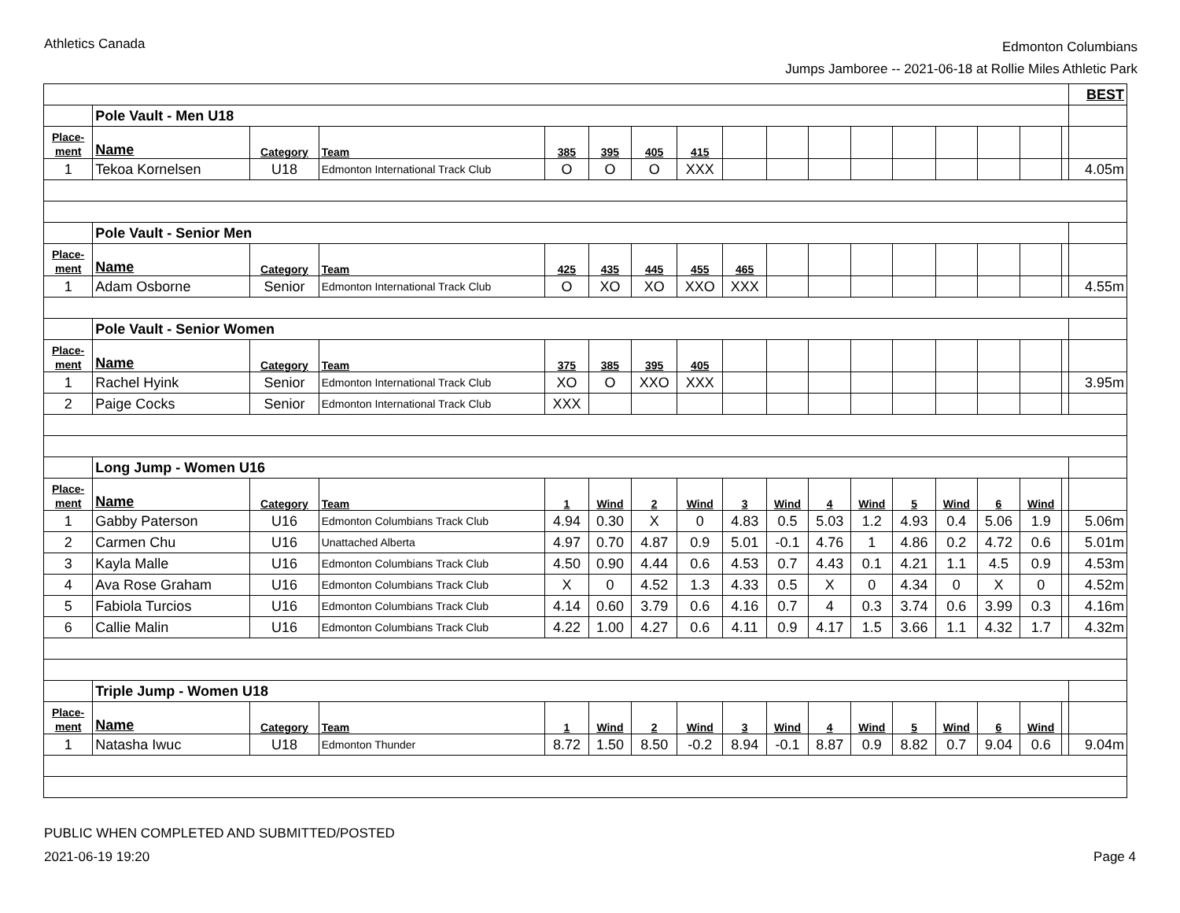Athletics Canada
Edmonton Columbians
Jumps Jamboree -- 2021-06-18 at Rollie Miles Athletic Park
| | | | | | | | | | | | | | | | | | BEST |
| | Pole Vault - Men U18 | | | | | | | | | | | | | | | | |
| Place- ment | Name | Category | Team | 385 | 395 | 405 | 415 | | | | | | | | | | |
| 1 | Tekoa Kornelsen | U18 | Edmonton International Track Club | O | O | O | XXX | | | | | | | | | | 4.05m |
| | Pole Vault - Senior Men | | | | | | | | | | | | | | | | |
| Place- ment | Name | Category | Team | 425 | 435 | 445 | 455 | 465 | | | | | | | | | |
| 1 | Adam Osborne | Senior | Edmonton International Track Club | O | XO | XO | XXO | XXX | | | | | | | | | 4.55m |
| | Pole Vault - Senior Women | | | | | | | | | | | | | | | | |
| Place- ment | Name | Category | Team | 375 | 385 | 395 | 405 | | | | | | | | | | |
| 1 | Rachel Hyink | Senior | Edmonton International Track Club | XO | O | XXO | XXX | | | | | | | | | | 3.95m |
| 2 | Paige Cocks | Senior | Edmonton International Track Club | XXX | | | | | | | | | | | | | |
| | Long Jump - Women U16 | | | | | | | | | | | | | | | | |
| Place- ment | Name | Category | Team | 1 | Wind | 2 | Wind | 3 | Wind | 4 | Wind | 5 | Wind | 6 | Wind | | |
| 1 | Gabby Paterson | U16 | Edmonton Columbians Track Club | 4.94 | 0.30 | X | 0 | 4.83 | 0.5 | 5.03 | 1.2 | 4.93 | 0.4 | 5.06 | 1.9 | | 5.06m |
| 2 | Carmen Chu | U16 | Unattached Alberta | 4.97 | 0.70 | 4.87 | 0.9 | 5.01 | -0.1 | 4.76 | 1 | 4.86 | 0.2 | 4.72 | 0.6 | | 5.01m |
| 3 | Kayla Malle | U16 | Edmonton Columbians Track Club | 4.50 | 0.90 | 4.44 | 0.6 | 4.53 | 0.7 | 4.43 | 0.1 | 4.21 | 1.1 | 4.5 | 0.9 | | 4.53m |
| 4 | Ava Rose Graham | U16 | Edmonton Columbians Track Club | X | 0 | 4.52 | 1.3 | 4.33 | 0.5 | X | 0 | 4.34 | 0 | X | 0 | | 4.52m |
| 5 | Fabiola Turcios | U16 | Edmonton Columbians Track Club | 4.14 | 0.60 | 3.79 | 0.6 | 4.16 | 0.7 | 4 | 0.3 | 3.74 | 0.6 | 3.99 | 0.3 | | 4.16m |
| 6 | Callie Malin | U16 | Edmonton Columbians Track Club | 4.22 | 1.00 | 4.27 | 0.6 | 4.11 | 0.9 | 4.17 | 1.5 | 3.66 | 1.1 | 4.32 | 1.7 | | 4.32m |
| | Triple Jump - Women U18 | | | | | | | | | | | | | | | | |
| Place- ment | Name | Category | Team | 1 | Wind | 2 | Wind | 3 | Wind | 4 | Wind | 5 | Wind | 6 | Wind | | |
| 1 | Natasha Iwuc | U18 | Edmonton Thunder | 8.72 | 1.50 | 8.50 | -0.2 | 8.94 | -0.1 | 8.87 | 0.9 | 8.82 | 0.7 | 9.04 | 0.6 | | 9.04m |
PUBLIC WHEN COMPLETED AND SUBMITTED/POSTED
2021-06-19 19:20
Page 4